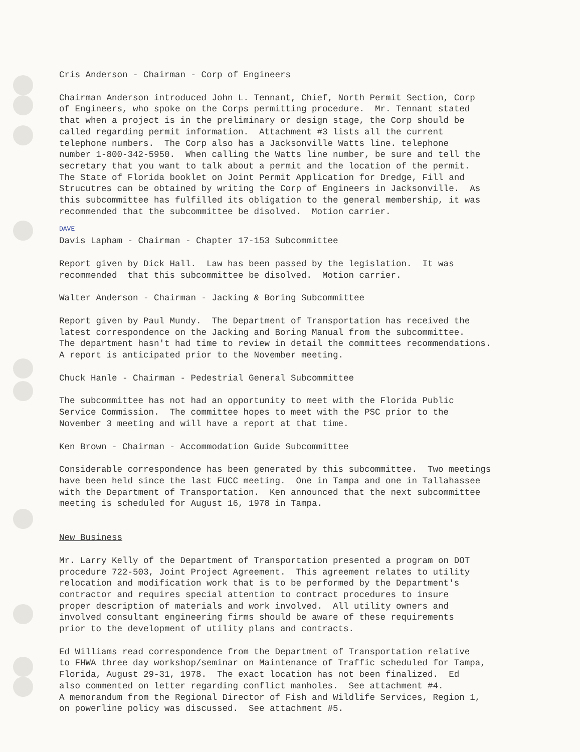Cris Anderson - Chairman - Corp of Engineers
Chairman Anderson introduced John L. Tennant, Chief, North Permit Section, Corp of Engineers, who spoke on the Corps permitting procedure. Mr. Tennant stated that when a project is in the preliminary or design stage, the Corp should be called regarding permit information. Attachment #3 lists all the current telephone numbers. The Corp also has a Jacksonville Watts line. telephone number 1-800-342-5950. When calling the Watts line number, be sure and tell the secretary that you want to talk about a permit and the location of the permit. The State of Florida booklet on Joint Permit Application for Dredge, Fill and Strucutres can be obtained by writing the Corp of Engineers in Jacksonville. As this subcommittee has fulfilled its obligation to the general membership, it was recommended that the subcommittee be disolved. Motion carrier.
DAVE
Davis Lapham - Chairman - Chapter 17-153 Subcommittee
Report given by Dick Hall. Law has been passed by the legislation. It was recommended that this subcommittee be disolved. Motion carrier.
Walter Anderson - Chairman - Jacking & Boring Subcommittee
Report given by Paul Mundy. The Department of Transportation has received the latest correspondence on the Jacking and Boring Manual from the subcommittee. The department hasn't had time to review in detail the committees recommendations. A report is anticipated prior to the November meeting.
Chuck Hanle - Chairman - Pedestrial General Subcommittee
The subcommittee has not had an opportunity to meet with the Florida Public Service Commission. The committee hopes to meet with the PSC prior to the November 3 meeting and will have a report at that time.
Ken Brown - Chairman - Accommodation Guide Subcommittee
Considerable correspondence has been generated by this subcommittee. Two meetings have been held since the last FUCC meeting. One in Tampa and one in Tallahassee with the Department of Transportation. Ken announced that the next subcommittee meeting is scheduled for August 16, 1978 in Tampa.
New Business
Mr. Larry Kelly of the Department of Transportation presented a program on DOT procedure 722-503, Joint Project Agreement. This agreement relates to utility relocation and modification work that is to be performed by the Department's contractor and requires special attention to contract procedures to insure proper description of materials and work involved. All utility owners and involved consultant engineering firms should be aware of these requirements prior to the development of utility plans and contracts.
Ed Williams read correspondence from the Department of Transportation relative to FHWA three day workshop/seminar on Maintenance of Traffic scheduled for Tampa, Florida, August 29-31, 1978. The exact location has not been finalized. Ed also commented on letter regarding conflict manholes. See attachment #4. A memorandum from the Regional Director of Fish and Wildlife Services, Region 1, on powerline policy was discussed. See attachment #5.